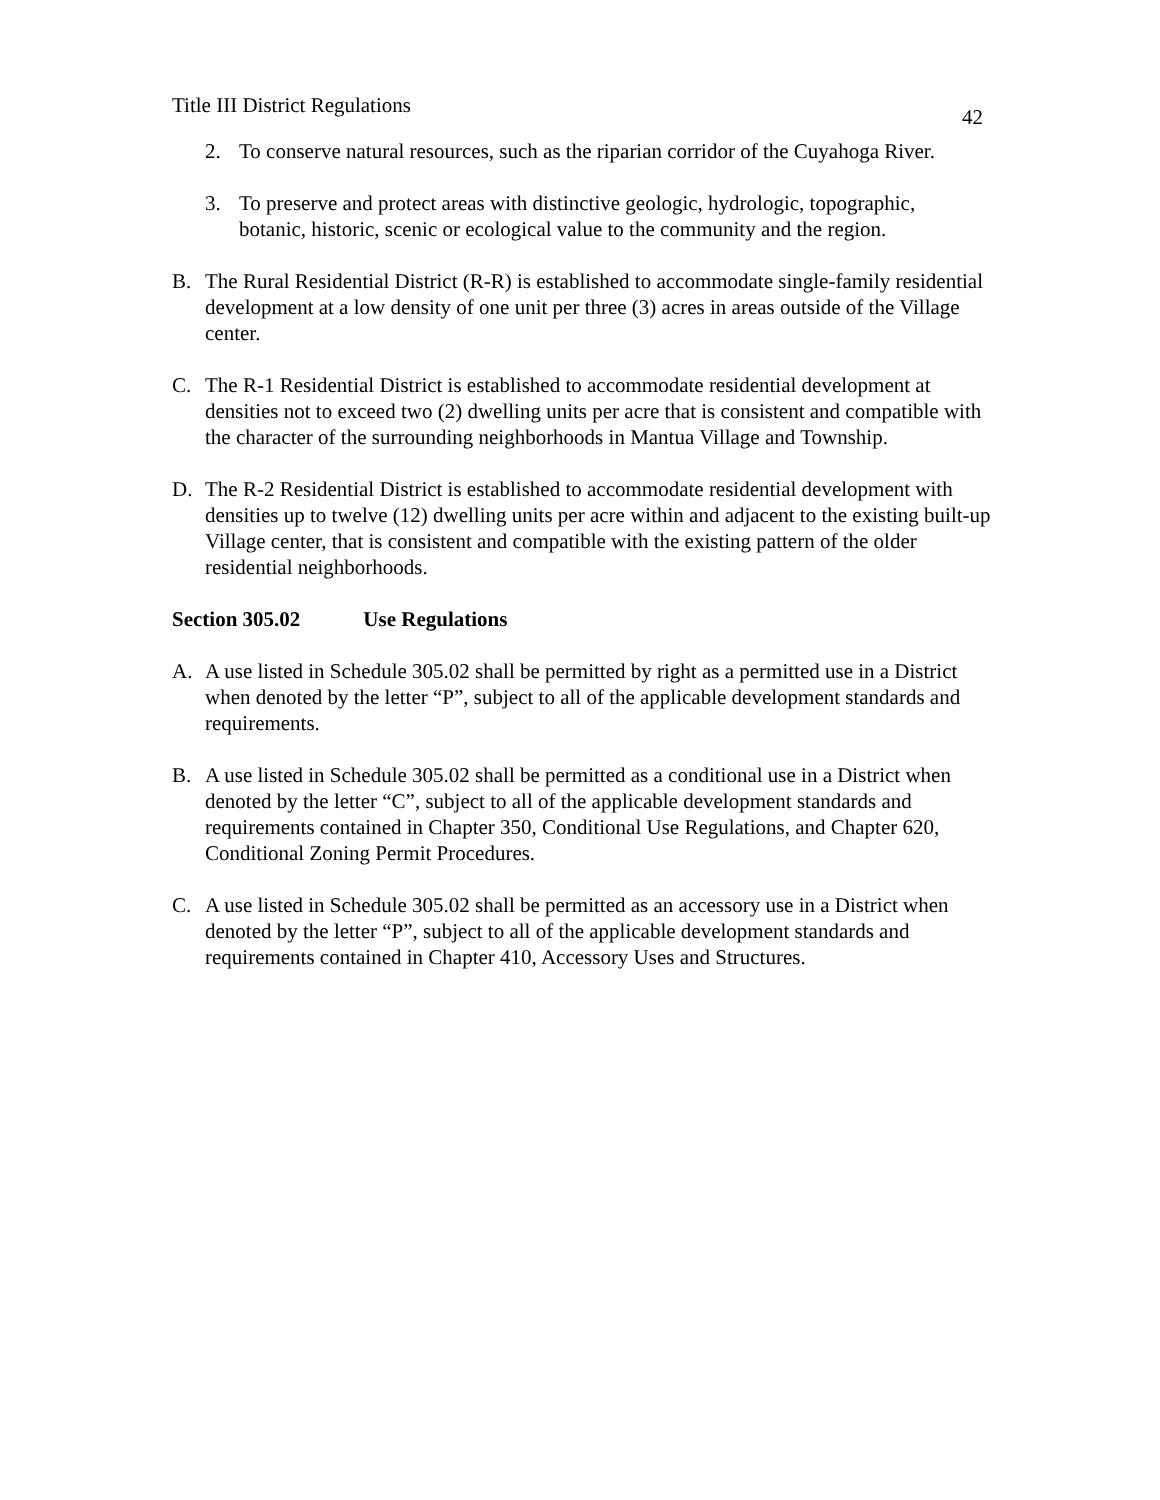Title III District Regulations 42
2. To conserve natural resources, such as the riparian corridor of the Cuyahoga River.
3. To preserve and protect areas with distinctive geologic, hydrologic, topographic, botanic, historic, scenic or ecological value to the community and the region.
B. The Rural Residential District (R-R) is established to accommodate single-family residential development at a low density of one unit per three (3) acres in areas outside of the Village center.
C. The R-1 Residential District is established to accommodate residential development at densities not to exceed two (2) dwelling units per acre that is consistent and compatible with the character of the surrounding neighborhoods in Mantua Village and Township.
D. The R-2 Residential District is established to accommodate residential development with densities up to twelve (12) dwelling units per acre within and adjacent to the existing built-up Village center, that is consistent and compatible with the existing pattern of the older residential neighborhoods.
Section 305.02 Use Regulations
A. A use listed in Schedule 305.02 shall be permitted by right as a permitted use in a District when denoted by the letter “P”, subject to all of the applicable development standards and requirements.
B. A use listed in Schedule 305.02 shall be permitted as a conditional use in a District when denoted by the letter “C”, subject to all of the applicable development standards and requirements contained in Chapter 350, Conditional Use Regulations, and Chapter 620, Conditional Zoning Permit Procedures.
C. A use listed in Schedule 305.02 shall be permitted as an accessory use in a District when denoted by the letter “P”, subject to all of the applicable development standards and requirements contained in Chapter 410, Accessory Uses and Structures.